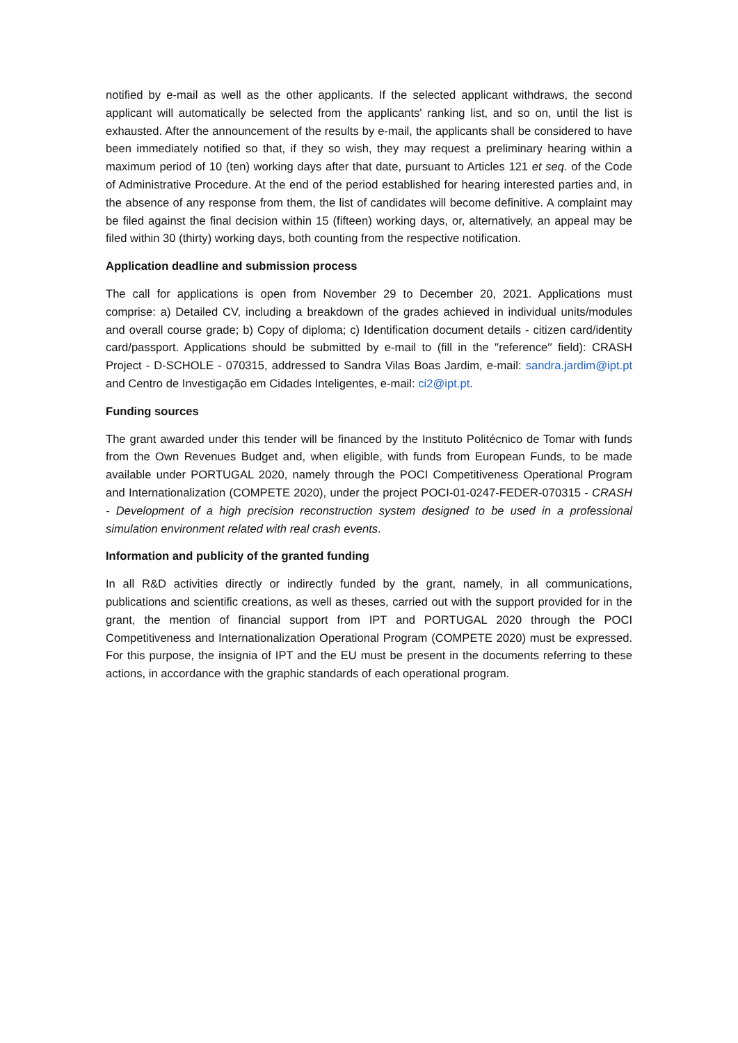notified by e-mail as well as the other applicants. If the selected applicant withdraws, the second applicant will automatically be selected from the applicants' ranking list, and so on, until the list is exhausted. After the announcement of the results by e-mail, the applicants shall be considered to have been immediately notified so that, if they so wish, they may request a preliminary hearing within a maximum period of 10 (ten) working days after that date, pursuant to Articles 121 et seq. of the Code of Administrative Procedure. At the end of the period established for hearing interested parties and, in the absence of any response from them, the list of candidates will become definitive. A complaint may be filed against the final decision within 15 (fifteen) working days, or, alternatively, an appeal may be filed within 30 (thirty) working days, both counting from the respective notification.
Application deadline and submission process
The call for applications is open from November 29 to December 20, 2021. Applications must comprise: a) Detailed CV, including a breakdown of the grades achieved in individual units/modules and overall course grade; b) Copy of diploma; c) Identification document details - citizen card/identity card/passport. Applications should be submitted by e-mail to (fill in the ′′reference′′ field): CRASH Project - D-SCHOLE - 070315, addressed to Sandra Vilas Boas Jardim, e-mail: sandra.jardim@ipt.pt and Centro de Investigação em Cidades Inteligentes, e-mail: ci2@ipt.pt.
Funding sources
The grant awarded under this tender will be financed by the Instituto Politécnico de Tomar with funds from the Own Revenues Budget and, when eligible, with funds from European Funds, to be made available under PORTUGAL 2020, namely through the POCI Competitiveness Operational Program and Internationalization (COMPETE 2020), under the project POCI-01-0247-FEDER-070315 - CRASH - Development of a high precision reconstruction system designed to be used in a professional simulation environment related with real crash events.
Information and publicity of the granted funding
In all R&D activities directly or indirectly funded by the grant, namely, in all communications, publications and scientific creations, as well as theses, carried out with the support provided for in the grant, the mention of financial support from IPT and PORTUGAL 2020 through the POCI Competitiveness and Internationalization Operational Program (COMPETE 2020) must be expressed. For this purpose, the insignia of IPT and the EU must be present in the documents referring to these actions, in accordance with the graphic standards of each operational program.